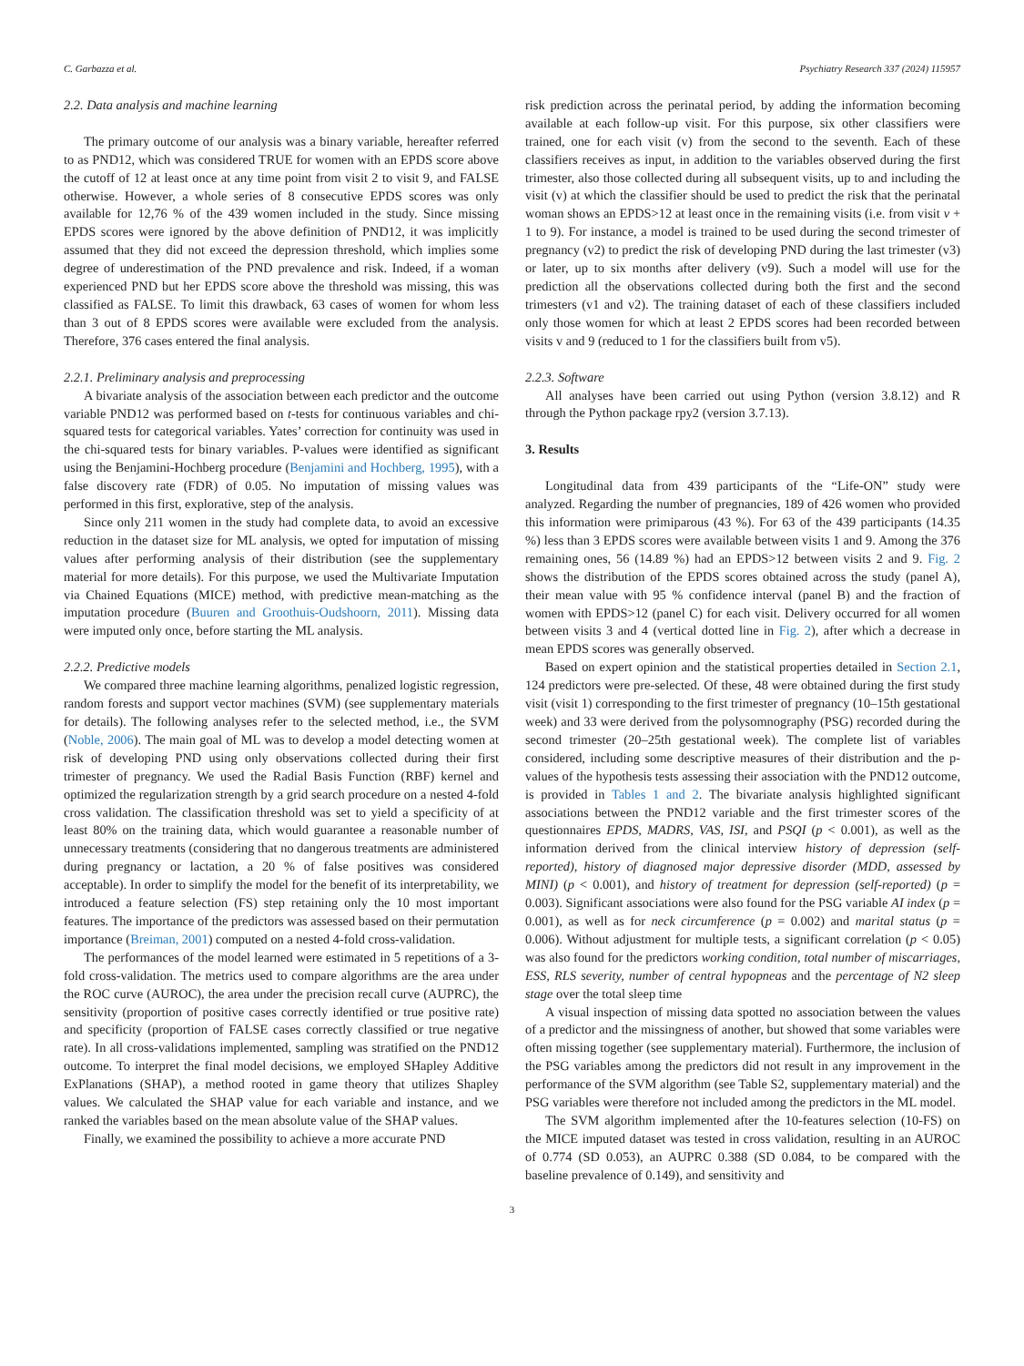C. Garbazza et al. Psychiatry Research 337 (2024) 115957
2.2. Data analysis and machine learning
The primary outcome of our analysis was a binary variable, hereafter referred to as PND12, which was considered TRUE for women with an EPDS score above the cutoff of 12 at least once at any time point from visit 2 to visit 9, and FALSE otherwise. However, a whole series of 8 consecutive EPDS scores was only available for 12,76 % of the 439 women included in the study. Since missing EPDS scores were ignored by the above definition of PND12, it was implicitly assumed that they did not exceed the depression threshold, which implies some degree of underestimation of the PND prevalence and risk. Indeed, if a woman experienced PND but her EPDS score above the threshold was missing, this was classified as FALSE. To limit this drawback, 63 cases of women for whom less than 3 out of 8 EPDS scores were available were excluded from the analysis. Therefore, 376 cases entered the final analysis.
2.2.1. Preliminary analysis and preprocessing
A bivariate analysis of the association between each predictor and the outcome variable PND12 was performed based on t-tests for continuous variables and chi-squared tests for categorical variables. Yates’ correction for continuity was used in the chi-squared tests for binary variables. P-values were identified as significant using the Benjamini-Hochberg procedure (Benjamini and Hochberg, 1995), with a false discovery rate (FDR) of 0.05. No imputation of missing values was performed in this first, explorative, step of the analysis.
Since only 211 women in the study had complete data, to avoid an excessive reduction in the dataset size for ML analysis, we opted for imputation of missing values after performing analysis of their distribution (see the supplementary material for more details). For this purpose, we used the Multivariate Imputation via Chained Equations (MICE) method, with predictive mean-matching as the imputation procedure (Buuren and Groothuis-Oudshoorn, 2011). Missing data were imputed only once, before starting the ML analysis.
2.2.2. Predictive models
We compared three machine learning algorithms, penalized logistic regression, random forests and support vector machines (SVM) (see supplementary materials for details). The following analyses refer to the selected method, i.e., the SVM (Noble, 2006). The main goal of ML was to develop a model detecting women at risk of developing PND using only observations collected during their first trimester of pregnancy. We used the Radial Basis Function (RBF) kernel and optimized the regularization strength by a grid search procedure on a nested 4-fold cross validation. The classification threshold was set to yield a specificity of at least 80% on the training data, which would guarantee a reasonable number of unnecessary treatments (considering that no dangerous treatments are administered during pregnancy or lactation, a 20 % of false positives was considered acceptable). In order to simplify the model for the benefit of its interpretability, we introduced a feature selection (FS) step retaining only the 10 most important features. The importance of the predictors was assessed based on their permutation importance (Breiman, 2001) computed on a nested 4-fold cross-validation.
The performances of the model learned were estimated in 5 repetitions of a 3-fold cross-validation. The metrics used to compare algorithms are the area under the ROC curve (AUROC), the area under the precision recall curve (AUPRC), the sensitivity (proportion of positive cases correctly identified or true positive rate) and specificity (proportion of FALSE cases correctly classified or true negative rate). In all cross-validations implemented, sampling was stratified on the PND12 outcome. To interpret the final model decisions, we employed SHapley Additive ExPlanations (SHAP), a method rooted in game theory that utilizes Shapley values. We calculated the SHAP value for each variable and instance, and we ranked the variables based on the mean absolute value of the SHAP values.
Finally, we examined the possibility to achieve a more accurate PND
risk prediction across the perinatal period, by adding the information becoming available at each follow-up visit. For this purpose, six other classifiers were trained, one for each visit (v) from the second to the seventh. Each of these classifiers receives as input, in addition to the variables observed during the first trimester, also those collected during all subsequent visits, up to and including the visit (v) at which the classifier should be used to predict the risk that the perinatal woman shows an EPDS>12 at least once in the remaining visits (i.e. from visit v + 1 to 9). For instance, a model is trained to be used during the second trimester of pregnancy (v2) to predict the risk of developing PND during the last trimester (v3) or later, up to six months after delivery (v9). Such a model will use for the prediction all the observations collected during both the first and the second trimesters (v1 and v2). The training dataset of each of these classifiers included only those women for which at least 2 EPDS scores had been recorded between visits v and 9 (reduced to 1 for the classifiers built from v5).
2.2.3. Software
All analyses have been carried out using Python (version 3.8.12) and R through the Python package rpy2 (version 3.7.13).
3. Results
Longitudinal data from 439 participants of the “Life-ON” study were analyzed. Regarding the number of pregnancies, 189 of 426 women who provided this information were primiparous (43 %). For 63 of the 439 participants (14.35 %) less than 3 EPDS scores were available between visits 1 and 9. Among the 376 remaining ones, 56 (14.89 %) had an EPDS>12 between visits 2 and 9. Fig. 2 shows the distribution of the EPDS scores obtained across the study (panel A), their mean value with 95 % confidence interval (panel B) and the fraction of women with EPDS>12 (panel C) for each visit. Delivery occurred for all women between visits 3 and 4 (vertical dotted line in Fig. 2), after which a decrease in mean EPDS scores was generally observed.
Based on expert opinion and the statistical properties detailed in Section 2.1, 124 predictors were pre-selected. Of these, 48 were obtained during the first study visit (visit 1) corresponding to the first trimester of pregnancy (10–15th gestational week) and 33 were derived from the polysomnography (PSG) recorded during the second trimester (20–25th gestational week). The complete list of variables considered, including some descriptive measures of their distribution and the p-values of the hypothesis tests assessing their association with the PND12 outcome, is provided in Tables 1 and 2. The bivariate analysis highlighted significant associations between the PND12 variable and the first trimester scores of the questionnaires EPDS, MADRS, VAS, ISI, and PSQI (p < 0.001), as well as the information derived from the clinical interview history of depression (self-reported), history of diagnosed major depressive disorder (MDD, assessed by MINI) (p < 0.001), and history of treatment for depression (self-reported) (p = 0.003). Significant associations were also found for the PSG variable AI index (p = 0.001), as well as for neck circumference (p = 0.002) and marital status (p = 0.006). Without adjustment for multiple tests, a significant correlation (p < 0.05) was also found for the predictors working condition, total number of miscarriages, ESS, RLS severity, number of central hypopneas and the percentage of N2 sleep stage over the total sleep time
A visual inspection of missing data spotted no association between the values of a predictor and the missingness of another, but showed that some variables were often missing together (see supplementary material). Furthermore, the inclusion of the PSG variables among the predictors did not result in any improvement in the performance of the SVM algorithm (see Table S2, supplementary material) and the PSG variables were therefore not included among the predictors in the ML model.
The SVM algorithm implemented after the 10-features selection (10-FS) on the MICE imputed dataset was tested in cross validation, resulting in an AUROC of 0.774 (SD 0.053), an AUPRC 0.388 (SD 0.084, to be compared with the baseline prevalence of 0.149), and sensitivity and
3